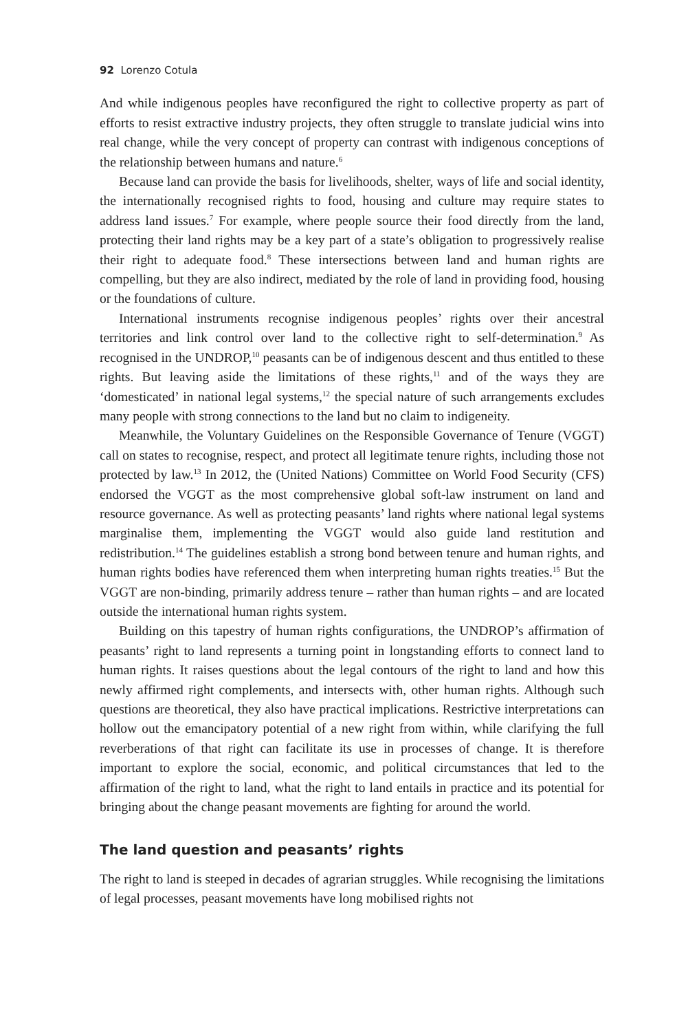92 Lorenzo Cotula
And while indigenous peoples have reconfigured the right to collective property as part of efforts to resist extractive industry projects, they often struggle to translate judicial wins into real change, while the very concept of property can contrast with indigenous conceptions of the relationship between humans and nature.<sup>6</sup>
Because land can provide the basis for livelihoods, shelter, ways of life and social identity, the internationally recognised rights to food, housing and culture may require states to address land issues.<sup>7</sup> For example, where people source their food directly from the land, protecting their land rights may be a key part of a state’s obligation to progressively realise their right to adequate food.<sup>8</sup> These intersections between land and human rights are compelling, but they are also indirect, mediated by the role of land in providing food, housing or the foundations of culture.
International instruments recognise indigenous peoples’ rights over their ancestral territories and link control over land to the collective right to self-determination.<sup>9</sup> As recognised in the UNDROP,<sup>10</sup> peasants can be of indigenous descent and thus entitled to these rights. But leaving aside the limitations of these rights,<sup>11</sup> and of the ways they are ‘domesticated’ in national legal systems,<sup>12</sup> the special nature of such arrangements excludes many people with strong connections to the land but no claim to indigeneity.
Meanwhile, the Voluntary Guidelines on the Responsible Governance of Tenure (VGGT) call on states to recognise, respect, and protect all legitimate tenure rights, including those not protected by law.<sup>13</sup> In 2012, the (United Nations) Committee on World Food Security (CFS) endorsed the VGGT as the most comprehensive global soft-law instrument on land and resource governance. As well as protecting peasants’ land rights where national legal systems marginalise them, implementing the VGGT would also guide land restitution and redistribution.<sup>14</sup> The guidelines establish a strong bond between tenure and human rights, and human rights bodies have referenced them when interpreting human rights treaties.<sup>15</sup> But the VGGT are non-binding, primarily address tenure – rather than human rights – and are located outside the international human rights system.
Building on this tapestry of human rights configurations, the UNDROP’s affirmation of peasants’ right to land represents a turning point in longstanding efforts to connect land to human rights. It raises questions about the legal contours of the right to land and how this newly affirmed right complements, and intersects with, other human rights. Although such questions are theoretical, they also have practical implications. Restrictive interpretations can hollow out the emancipatory potential of a new right from within, while clarifying the full reverberations of that right can facilitate its use in processes of change. It is therefore important to explore the social, economic, and political circumstances that led to the affirmation of the right to land, what the right to land entails in practice and its potential for bringing about the change peasant movements are fighting for around the world.
The land question and peasants’ rights
The right to land is steeped in decades of agrarian struggles. While recognising the limitations of legal processes, peasant movements have long mobilised rights not